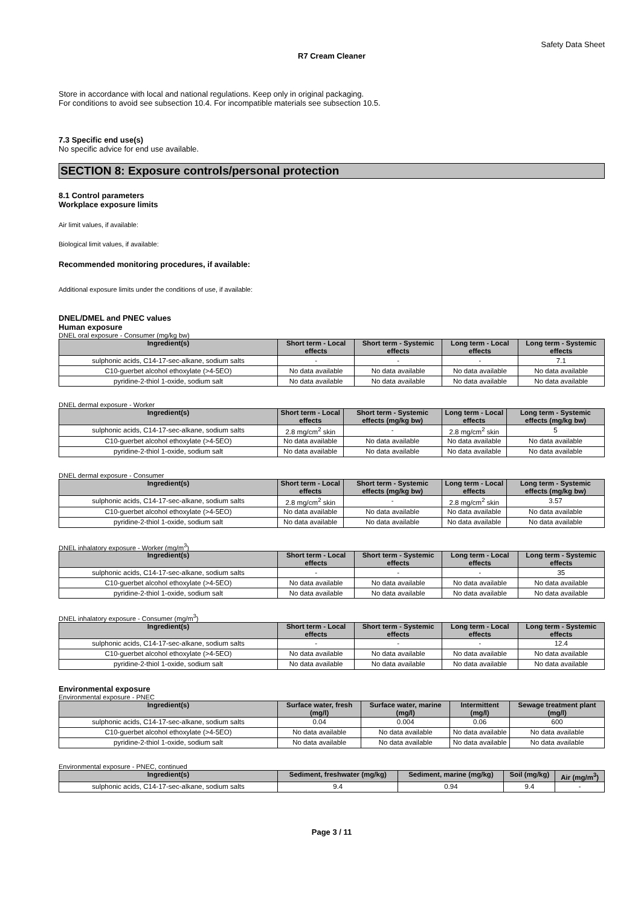Safety Data Sheet
R7 Cream Cleaner
Store in accordance with local and national regulations. Keep only in original packaging.
For conditions to avoid see subsection 10.4. For incompatible materials see subsection 10.5.
7.3 Specific end use(s)
No specific advice for end use available.
SECTION 8: Exposure controls/personal protection
8.1 Control parameters
Workplace exposure limits
Air limit values, if available:
Biological limit values, if available:
Recommended monitoring procedures, if available:
Additional exposure limits under the conditions of use, if available:
DNEL/DMEL and PNEC values
Human exposure
DNEL oral exposure - Consumer (mg/kg bw)
| Ingredient(s) | Short term - Local effects | Short term - Systemic effects | Long term - Local effects | Long term - Systemic effects |
| --- | --- | --- | --- | --- |
| sulphonic acids, C14-17-sec-alkane, sodium salts | - | - | - | 7.1 |
| C10-guerbet alcohol ethoxylate (>4-5EO) | No data available | No data available | No data available | No data available |
| pyridine-2-thiol 1-oxide, sodium salt | No data available | No data available | No data available | No data available |
DNEL dermal exposure - Worker
| Ingredient(s) | Short term - Local effects | Short term - Systemic effects (mg/kg bw) | Long term - Local effects | Long term - Systemic effects (mg/kg bw) |
| --- | --- | --- | --- | --- |
| sulphonic acids, C14-17-sec-alkane, sodium salts | 2.8 mg/cm<sup>2</sup> skin | - | 2.8 mg/cm<sup>2</sup> skin | 5 |
| C10-guerbet alcohol ethoxylate (>4-5EO) | No data available | No data available | No data available | No data available |
| pyridine-2-thiol 1-oxide, sodium salt | No data available | No data available | No data available | No data available |
DNEL dermal exposure - Consumer
| Ingredient(s) | Short term - Local effects | Short term - Systemic effects (mg/kg bw) | Long term - Local effects | Long term - Systemic effects (mg/kg bw) |
| --- | --- | --- | --- | --- |
| sulphonic acids, C14-17-sec-alkane, sodium salts | 2.8 mg/cm<sup>2</sup> skin | - | 2.8 mg/cm<sup>2</sup> skin | 3.57 |
| C10-guerbet alcohol ethoxylate (>4-5EO) | No data available | No data available | No data available | No data available |
| pyridine-2-thiol 1-oxide, sodium salt | No data available | No data available | No data available | No data available |
DNEL inhalatory exposure - Worker (mg/m<sup>3</sup>)
| Ingredient(s) | Short term - Local effects | Short term - Systemic effects | Long term - Local effects | Long term - Systemic effects |
| --- | --- | --- | --- | --- |
| sulphonic acids, C14-17-sec-alkane, sodium salts | - | - | - | 35 |
| C10-guerbet alcohol ethoxylate (>4-5EO) | No data available | No data available | No data available | No data available |
| pyridine-2-thiol 1-oxide, sodium salt | No data available | No data available | No data available | No data available |
DNEL inhalatory exposure - Consumer (mg/m<sup>3</sup>)
| Ingredient(s) | Short term - Local effects | Short term - Systemic effects | Long term - Local effects | Long term - Systemic effects |
| --- | --- | --- | --- | --- |
| sulphonic acids, C14-17-sec-alkane, sodium salts | - | - | - | 12.4 |
| C10-guerbet alcohol ethoxylate (>4-5EO) | No data available | No data available | No data available | No data available |
| pyridine-2-thiol 1-oxide, sodium salt | No data available | No data available | No data available | No data available |
Environmental exposure
Environmental exposure - PNEC
| Ingredient(s) | Surface water, fresh (mg/l) | Surface water, marine (mg/l) | Intermittent (mg/l) | Sewage treatment plant (mg/l) |
| --- | --- | --- | --- | --- |
| sulphonic acids, C14-17-sec-alkane, sodium salts | 0.04 | 0.004 | 0.06 | 600 |
| C10-guerbet alcohol ethoxylate (>4-5EO) | No data available | No data available | No data available | No data available |
| pyridine-2-thiol 1-oxide, sodium salt | No data available | No data available | No data available | No data available |
Environmental exposure - PNEC, continued
| Ingredient(s) | Sediment, freshwater (mg/kg) | Sediment, marine (mg/kg) | Soil (mg/kg) | Air (mg/m<sup>3</sup>) |
| --- | --- | --- | --- | --- |
| sulphonic acids, C14-17-sec-alkane, sodium salts | 9.4 | 0.94 | 9.4 | - |
Page 3 / 11